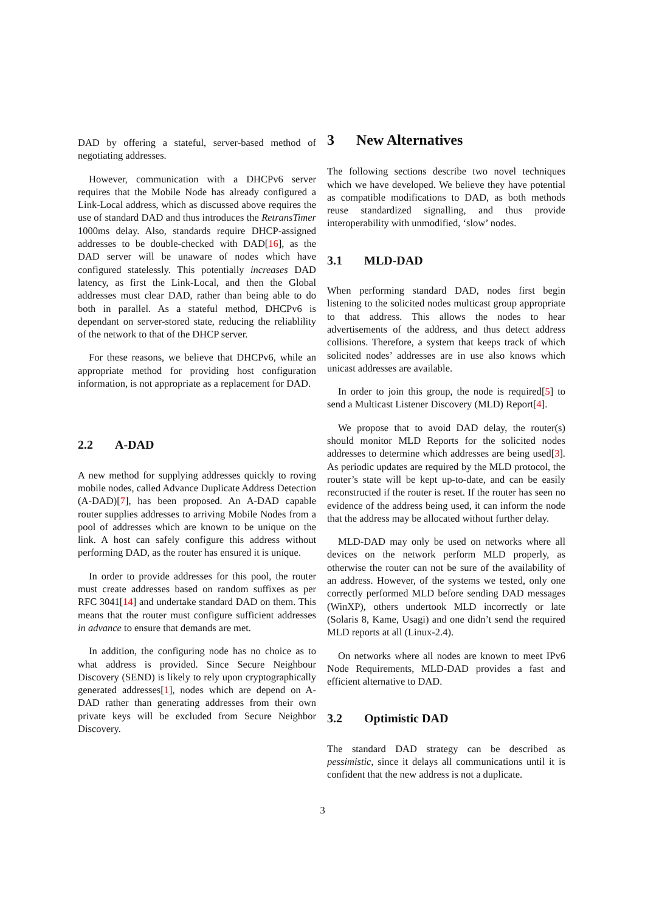DAD by offering a stateful, server-based method of negotiating addresses.
However, communication with a DHCPv6 server requires that the Mobile Node has already configured a Link-Local address, which as discussed above requires the use of standard DAD and thus introduces the RetransTimer 1000ms delay. Also, standards require DHCP-assigned addresses to be double-checked with DAD[16], as the DAD server will be unaware of nodes which have configured statelessly. This potentially increases DAD latency, as first the Link-Local, and then the Global addresses must clear DAD, rather than being able to do both in parallel. As a stateful method, DHCPv6 is dependant on server-stored state, reducing the reliablility of the network to that of the DHCP server.
For these reasons, we believe that DHCPv6, while an appropriate method for providing host configuration information, is not appropriate as a replacement for DAD.
2.2 A-DAD
A new method for supplying addresses quickly to roving mobile nodes, called Advance Duplicate Address Detection (A-DAD)[7], has been proposed. An A-DAD capable router supplies addresses to arriving Mobile Nodes from a pool of addresses which are known to be unique on the link. A host can safely configure this address without performing DAD, as the router has ensured it is unique.
In order to provide addresses for this pool, the router must create addresses based on random suffixes as per RFC 3041[14] and undertake standard DAD on them. This means that the router must configure sufficient addresses in advance to ensure that demands are met.
In addition, the configuring node has no choice as to what address is provided. Since Secure Neighbour Discovery (SEND) is likely to rely upon cryptographically generated addresses[1], nodes which are depend on A-DAD rather than generating addresses from their own private keys will be excluded from Secure Neighbor Discovery.
3 New Alternatives
The following sections describe two novel techniques which we have developed. We believe they have potential as compatible modifications to DAD, as both methods reuse standardized signalling, and thus provide interoperability with unmodified, ‘slow’ nodes.
3.1 MLD-DAD
When performing standard DAD, nodes first begin listening to the solicited nodes multicast group appropriate to that address. This allows the nodes to hear advertisements of the address, and thus detect address collisions. Therefore, a system that keeps track of which solicited nodes’ addresses are in use also knows which unicast addresses are available.
In order to join this group, the node is required[5] to send a Multicast Listener Discovery (MLD) Report[4].
We propose that to avoid DAD delay, the router(s) should monitor MLD Reports for the solicited nodes addresses to determine which addresses are being used[3]. As periodic updates are required by the MLD protocol, the router’s state will be kept up-to-date, and can be easily reconstructed if the router is reset. If the router has seen no evidence of the address being used, it can inform the node that the address may be allocated without further delay.
MLD-DAD may only be used on networks where all devices on the network perform MLD properly, as otherwise the router can not be sure of the availability of an address. However, of the systems we tested, only one correctly performed MLD before sending DAD messages (WinXP), others undertook MLD incorrectly or late (Solaris 8, Kame, Usagi) and one didn’t send the required MLD reports at all (Linux-2.4).
On networks where all nodes are known to meet IPv6 Node Requirements, MLD-DAD provides a fast and efficient alternative to DAD.
3.2 Optimistic DAD
The standard DAD strategy can be described as pessimistic, since it delays all communications until it is confident that the new address is not a duplicate.
3